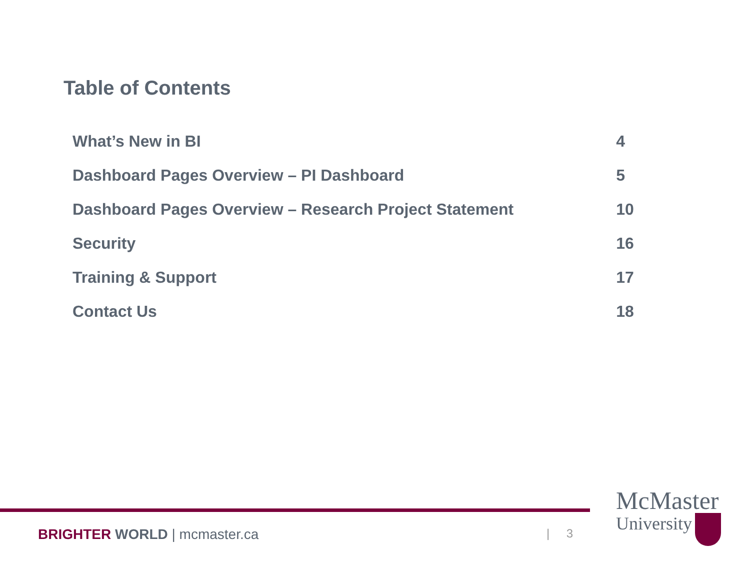Table of Contents
| What’s New in BI | 4 |
| Dashboard Pages Overview – PI Dashboard | 5 |
| Dashboard Pages Overview – Research Project Statement | 10 |
| Security | 16 |
| Training & Support | 17 |
| Contact Us | 18 |
BRIGHTER WORLD | mcmaster.ca | 3
McMaster
University